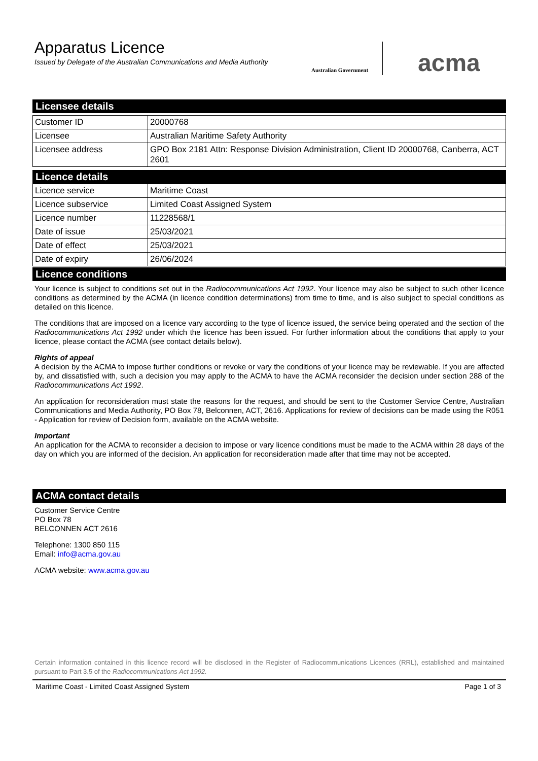Apparatus Licence
Issued by Delegate of the Australian Communications and Media Authority
Australian Government acma
Licensee details
| Customer ID | 20000768 |
| Licensee | Australian Maritime Safety Authority |
| Licensee address | GPO Box 2181 Attn: Response Division Administration, Client ID 20000768, Canberra, ACT 2601 |
Licence details
| Licence service | Maritime Coast |
| Licence subservice | Limited Coast Assigned System |
| Licence number | 11228568/1 |
| Date of issue | 25/03/2021 |
| Date of effect | 25/03/2021 |
| Date of expiry | 26/06/2024 |
Licence conditions
Your licence is subject to conditions set out in the Radiocommunications Act 1992. Your licence may also be subject to such other licence conditions as determined by the ACMA (in licence condition determinations) from time to time, and is also subject to special conditions as detailed on this licence.
The conditions that are imposed on a licence vary according to the type of licence issued, the service being operated and the section of the Radiocommunications Act 1992 under which the licence has been issued. For further information about the conditions that apply to your licence, please contact the ACMA (see contact details below).
Rights of appeal
A decision by the ACMA to impose further conditions or revoke or vary the conditions of your licence may be reviewable. If you are affected by, and dissatisfied with, such a decision you may apply to the ACMA to have the ACMA reconsider the decision under section 288 of the Radiocommunications Act 1992.
An application for reconsideration must state the reasons for the request, and should be sent to the Customer Service Centre, Australian Communications and Media Authority, PO Box 78, Belconnen, ACT, 2616. Applications for review of decisions can be made using the R051 - Application for review of Decision form, available on the ACMA website.
Important
An application for the ACMA to reconsider a decision to impose or vary licence conditions must be made to the ACMA within 28 days of the day on which you are informed of the decision. An application for reconsideration made after that time may not be accepted.
ACMA contact details
Customer Service Centre
PO Box 78
BELCONNEN ACT 2616
Telephone: 1300 850 115
Email: info@acma.gov.au
ACMA website: www.acma.gov.au
Certain information contained in this licence record will be disclosed in the Register of Radiocommunications Licences (RRL), established and maintained pursuant to Part 3.5 of the Radiocommunications Act 1992.
Maritime Coast - Limited Coast Assigned System Page 1 of 3